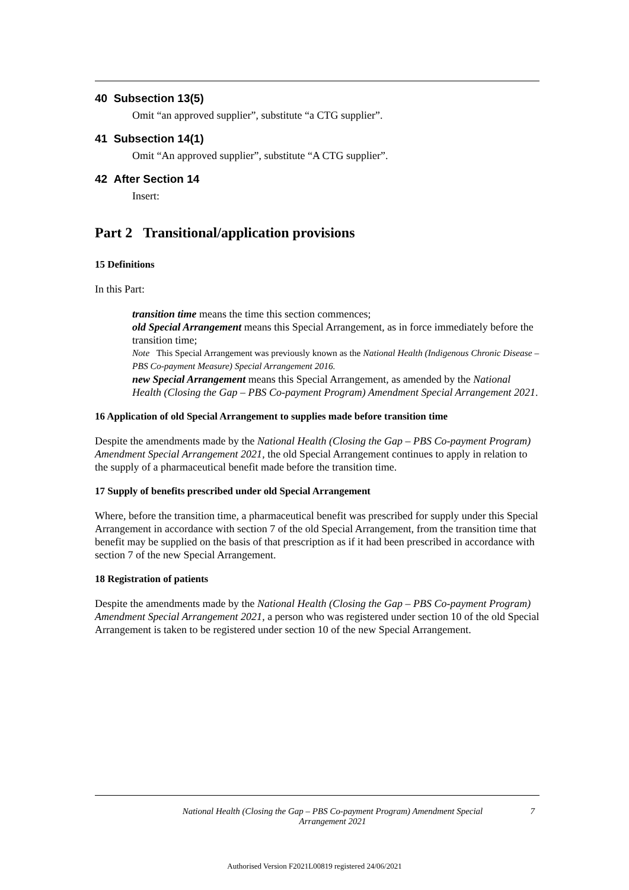40 Subsection 13(5)
Omit “an approved supplier”, substitute “a CTG supplier”.
41 Subsection 14(1)
Omit “An approved supplier”, substitute “A CTG supplier”.
42 After Section 14
Insert:
Part 2 Transitional/application provisions
15 Definitions
In this Part:
transition time means the time this section commences;
old Special Arrangement means this Special Arrangement, as in force immediately before the transition time;
Note This Special Arrangement was previously known as the National Health (Indigenous Chronic Disease – PBS Co-payment Measure) Special Arrangement 2016.
new Special Arrangement means this Special Arrangement, as amended by the National Health (Closing the Gap – PBS Co-payment Program) Amendment Special Arrangement 2021.
16 Application of old Special Arrangement to supplies made before transition time
Despite the amendments made by the National Health (Closing the Gap – PBS Co-payment Program) Amendment Special Arrangement 2021, the old Special Arrangement continues to apply in relation to the supply of a pharmaceutical benefit made before the transition time.
17 Supply of benefits prescribed under old Special Arrangement
Where, before the transition time, a pharmaceutical benefit was prescribed for supply under this Special Arrangement in accordance with section 7 of the old Special Arrangement, from the transition time that benefit may be supplied on the basis of that prescription as if it had been prescribed in accordance with section 7 of the new Special Arrangement.
18 Registration of patients
Despite the amendments made by the National Health (Closing the Gap – PBS Co-payment Program) Amendment Special Arrangement 2021, a person who was registered under section 10 of the old Special Arrangement is taken to be registered under section 10 of the new Special Arrangement.
National Health (Closing the Gap – PBS Co-payment Program) Amendment Special Arrangement 2021
7
Authorised Version F2021L00819 registered 24/06/2021